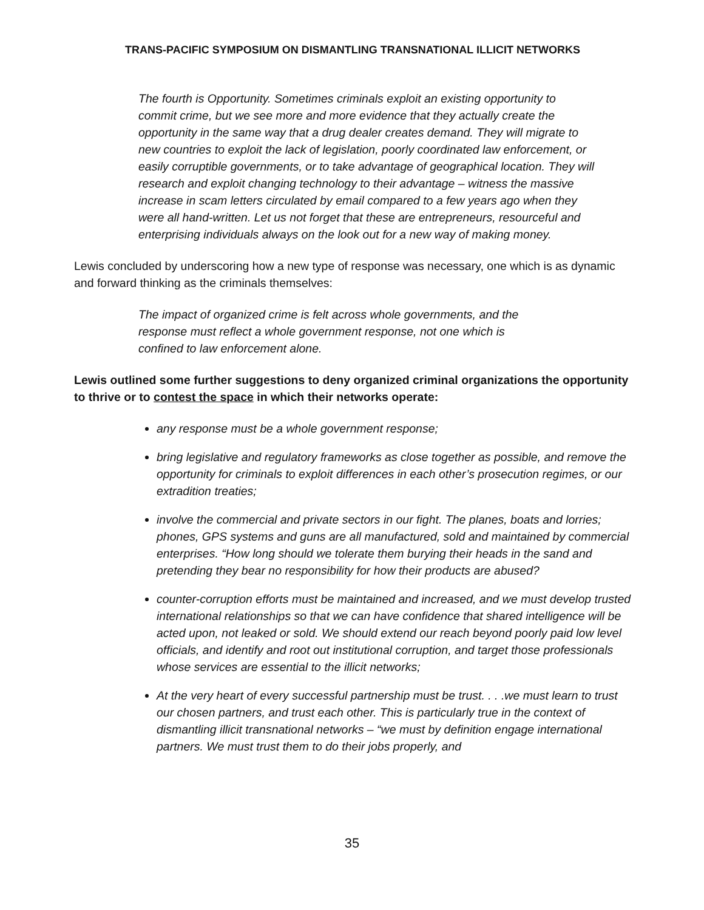TRANS-PACIFIC SYMPOSIUM ON DISMANTLING TRANSNATIONAL ILLICIT NETWORKS
The fourth is Opportunity. Sometimes criminals exploit an existing opportunity to commit crime, but we see more and more evidence that they actually create the opportunity in the same way that a drug dealer creates demand. They will migrate to new countries to exploit the lack of legislation, poorly coordinated law enforcement, or easily corruptible governments, or to take advantage of geographical location. They will research and exploit changing technology to their advantage – witness the massive increase in scam letters circulated by email compared to a few years ago when they were all hand-written. Let us not forget that these are entrepreneurs, resourceful and enterprising individuals always on the look out for a new way of making money.
Lewis concluded by underscoring how a new type of response was necessary, one which is as dynamic and forward thinking as the criminals themselves:
The impact of organized crime is felt across whole governments, and the response must reflect a whole government response, not one which is confined to law enforcement alone.
Lewis outlined some further suggestions to deny organized criminal organizations the opportunity to thrive or to contest the space in which their networks operate:
any response must be a whole government response;
bring legislative and regulatory frameworks as close together as possible, and remove the opportunity for criminals to exploit differences in each other’s prosecution regimes, or our extradition treaties;
involve the commercial and private sectors in our fight. The planes, boats and lorries; phones, GPS systems and guns are all manufactured, sold and maintained by commercial enterprises. “How long should we tolerate them burying their heads in the sand and pretending they bear no responsibility for how their products are abused?
counter-corruption efforts must be maintained and increased, and we must develop trusted international relationships so that we can have confidence that shared intelligence will be acted upon, not leaked or sold. We should extend our reach beyond poorly paid low level officials, and identify and root out institutional corruption, and target those professionals whose services are essential to the illicit networks;
At the very heart of every successful partnership must be trust. . . .we must learn to trust our chosen partners, and trust each other. This is particularly true in the context of dismantling illicit transnational networks – “we must by definition engage international partners. We must trust them to do their jobs properly, and
35